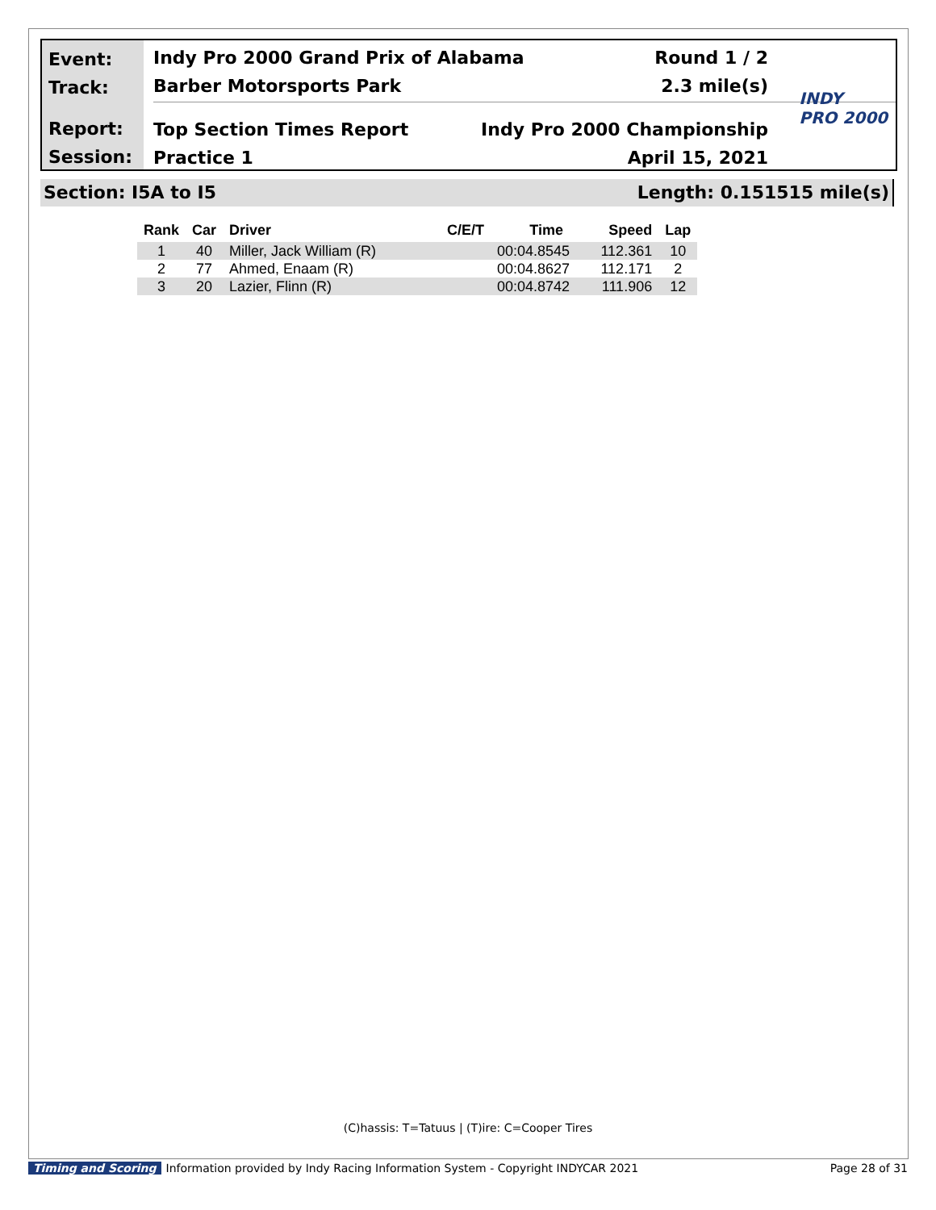Event:
Track:
Report:
Session:
Indy Pro 2000 Grand Prix of Alabama Round 1 / 2
Barber Motorsports Park 2.3 mile(s)
Top Section Times Report Indy Pro 2000 Championship
Practice 1 April 15, 2021
INDY
PRO 2000
Section: I5A to I5 Length: 0.151515 mile(s)
| Rank | Car | Driver | C/E/T | Time | Speed | Lap |
| --- | --- | --- | --- | --- | --- | --- |
| 1 | 40 | Miller, Jack William (R) | | 00:04.8545 | 112.361 | 10 |
| 2 | 77 | Ahmed, Enaam (R) | | 00:04.8627 | 112.171 | 2 |
| 3 | 20 | Lazier, Flinn (R) | | 00:04.8742 | 111.906 | 12 |
(C)hassis: T=Tatuus | (T)ire: C=Cooper Tires
Timing and Scoring Information provided by Indy Racing Information System - Copyright INDYCAR 2021 Page 28 of 31